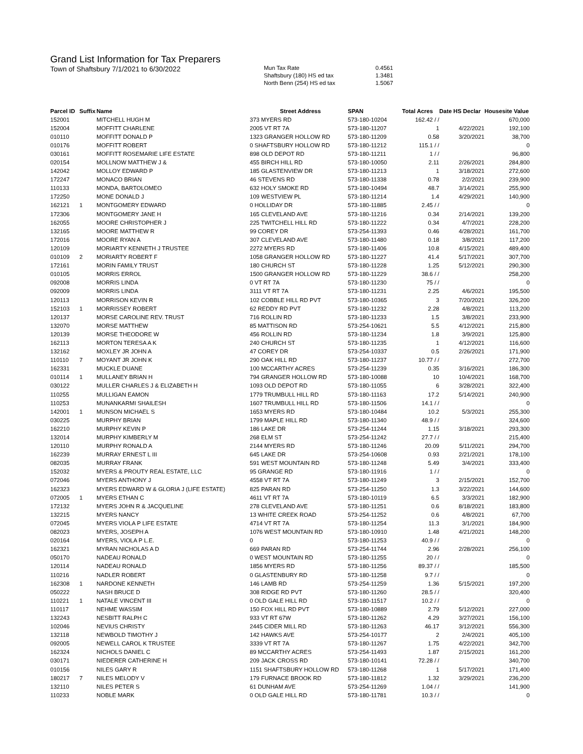Grand List Information for Tax Preparers
Town of Shaftsbury 7/1/2021 to 6/30/2022
| Mun Tax Rate | 0.4561 |
| Shaftsbury (180) HS ed tax | 1.3481 |
| North Benn (254) HS ed tax | 1.5067 |
| Parcel ID | Suffix | Name | Street Address | SPAN | Total Acres | Date HS Declar | Housesite Value |
| --- | --- | --- | --- | --- | --- | --- | --- |
| 152001 | | MITCHELL HUGH M | 373 MYERS RD | 573-180-10204 | 162.42 / / | | 670,000 |
| 152004 | | MOFFITT CHARLENE | 2005 VT RT 7A | 573-180-11207 | 1 | 4/22/2021 | 192,100 |
| 010110 | | MOFFITT DONALD P | 1323 GRANGER HOLLOW RD | 573-180-11209 | 0.58 | 3/20/2021 | 38,700 |
| 010176 | | MOFFITT ROBERT | 0 SHAFTSBURY HOLLOW RD | 573-180-11212 | 115.1 / / | | 0 |
| 030161 | | MOFFITT ROSEMARIE LIFE ESTATE | 898 OLD DEPOT RD | 573-180-11211 | 1 / / | | 96,800 |
| 020154 | | MOLLNOW MATTHEW J & | 455 BIRCH HILL RD | 573-180-10050 | 2.11 | 2/26/2021 | 284,800 |
| 142042 | | MOLLOY EDWARD P | 185 GLASTENVIEW DR | 573-180-11213 | 1 | 3/18/2021 | 272,600 |
| 172247 | | MONACO BRIAN | 46 STEVENS RD | 573-180-11338 | 0.78 | 2/2/2021 | 239,900 |
| 110133 | | MONDA, BARTOLOMEO | 632 HOLY SMOKE RD | 573-180-10494 | 48.7 | 3/14/2021 | 255,900 |
| 172250 | | MONE DONALD J | 109 WESTVIEW PL | 573-180-11214 | 1.4 | 4/29/2021 | 140,900 |
| 162121 | 1 | MONTGOMERY EDWARD | 0 HOLLIDAY DR | 573-180-11885 | 2.45 / / | | 0 |
| 172306 | | MONTGOMERY JANE H | 165 CLEVELAND AVE | 573-180-11216 | 0.34 | 2/14/2021 | 139,200 |
| 162055 | | MOORE CHRISTOPHER J | 225 TWITCHELL HILL RD | 573-180-11222 | 0.34 | 4/7/2021 | 228,200 |
| 132165 | | MOORE MATTHEW R | 99 COREY DR | 573-254-11393 | 0.46 | 4/28/2021 | 161,700 |
| 172016 | | MOORE RYAN A | 307 CLEVELAND AVE | 573-180-11480 | 0.18 | 3/8/2021 | 117,200 |
| 120109 | | MORIARTY KENNETH J TRUSTEE | 2272 MYERS RD | 573-180-11406 | 10.8 | 4/15/2021 | 489,400 |
| 010109 | 2 | MORIARTY ROBERT F | 1058 GRANGER HOLLOW RD | 573-180-11227 | 41.4 | 5/17/2021 | 307,700 |
| 172161 | | MORIN FAMILY TRUST | 180 CHURCH ST | 573-180-11228 | 1.25 | 5/12/2021 | 290,300 |
| 010105 | | MORRIS ERROL | 1500 GRANGER HOLLOW RD | 573-180-11229 | 38.6 / / | | 258,200 |
| 092008 | | MORRIS LINDA | 0 VT RT 7A | 573-180-11230 | 75 / / | | 0 |
| 092009 | | MORRIS LINDA | 3111 VT RT 7A | 573-180-11231 | 2.25 | 4/6/2021 | 195,500 |
| 120113 | | MORRISON KEVIN R | 102 COBBLE HILL RD PVT | 573-180-10365 | 3 | 7/20/2021 | 326,200 |
| 152103 | 1 | MORRISSEY ROBERT | 62 REDDY RD PVT | 573-180-11232 | 2.28 | 4/8/2021 | 113,200 |
| 120137 | | MORSE CAROLINE REV. TRUST | 716 ROLLIN RD | 573-180-11233 | 1.5 | 3/8/2021 | 233,900 |
| 132070 | | MORSE MATTHEW | 85 MATTISON RD | 573-254-10621 | 5.5 | 4/12/2021 | 215,800 |
| 120139 | | MORSE THEODORE W | 456 ROLLIN RD | 573-180-11234 | 1.8 | 3/9/2021 | 125,800 |
| 162113 | | MORTON TERESA A K | 240 CHURCH ST | 573-180-11235 | 1 | 4/12/2021 | 116,600 |
| 132162 | | MOXLEY JR JOHN A | 47 COREY DR | 573-254-10337 | 0.5 | 2/26/2021 | 171,900 |
| 110110 | 7 | MOYANT JR JOHN K | 290 OAK HILL RD | 573-180-11237 | 10.77 / / | | 272,700 |
| 162331 | | MUCKLE DUANE | 100 MCCARTHY ACRES | 573-254-11239 | 0.35 | 3/16/2021 | 186,300 |
| 010114 | 1 | MULLANEY BRIAN H | 794 GRANGER HOLLOW RD | 573-180-10088 | 10 | 10/4/2021 | 168,700 |
| 030122 | | MULLER CHARLES J & ELIZABETH H | 1093 OLD DEPOT RD | 573-180-11055 | 6 | 3/28/2021 | 322,400 |
| 110255 | | MULLIGAN EAMON | 1779 TRUMBULL HILL RD | 573-180-11163 | 17.2 | 5/14/2021 | 240,900 |
| 110253 | | MUNANKARMI SHAILESH | 1607 TRUMBULL HILL RD | 573-180-11506 | 14.1 / / | | 0 |
| 142001 | 1 | MUNSON MICHAEL S | 1653 MYERS RD | 573-180-10484 | 10.2 | 5/3/2021 | 255,300 |
| 030225 | | MURPHY BRIAN | 1799 MAPLE HILL RD | 573-180-11340 | 48.9 / / | | 324,600 |
| 162210 | | MURPHY KEVIN P | 186 LAKE DR | 573-254-11244 | 1.15 | 3/18/2021 | 293,300 |
| 132014 | | MURPHY KIMBERLY M | 268 ELM ST | 573-254-11242 | 27.7 / / | | 215,400 |
| 120110 | | MURPHY RONALD A | 2144 MYERS RD | 573-180-11246 | 20.09 | 5/11/2021 | 294,700 |
| 162239 | | MURRAY ERNEST L III | 645 LAKE DR | 573-254-10608 | 0.93 | 2/21/2021 | 178,100 |
| 082035 | | MURRAY FRANK | 591 WEST MOUNTAIN RD | 573-180-11248 | 5.49 | 3/4/2021 | 333,400 |
| 152032 | | MYERS & PROUTY REAL ESTATE, LLC | 95 GRANGE RD | 573-180-11916 | 1 / / | | 0 |
| 072046 | | MYERS ANTHONY J | 4558 VT RT 7A | 573-180-11249 | 3 | 2/15/2021 | 152,700 |
| 162323 | | MYERS EDWARD W & GLORIA J (LIFE ESTATE) | 825 PARAN RD | 573-254-11250 | 1.3 | 3/22/2021 | 144,600 |
| 072005 | 1 | MYERS ETHAN C | 4611 VT RT 7A | 573-180-10119 | 6.5 | 3/3/2021 | 182,900 |
| 172132 | | MYERS JOHN R & JACQUELINE | 278 CLEVELAND AVE | 573-180-11251 | 0.6 | 8/18/2021 | 183,800 |
| 132215 | | MYERS NANCY | 13 WHITE CREEK ROAD | 573-254-11252 | 0.6 | 4/8/2021 | 67,700 |
| 072045 | | MYERS VIOLA P LIFE ESTATE | 4714 VT RT 7A | 573-180-11254 | 11.3 | 3/1/2021 | 184,900 |
| 082023 | | MYERS, JOSEPH A | 1076 WEST MOUNTAIN RD | 573-180-10910 | 1.48 | 4/21/2021 | 148,200 |
| 020164 | | MYERS, VIOLA P L.E. | 0 | 573-180-11253 | 40.9 / / | | 0 |
| 162321 | | MYRAN NICHOLAS A D | 669 PARAN RD | 573-254-11744 | 2.96 | 2/28/2021 | 256,100 |
| 050170 | | NADEAU RONALD | 0 WEST MOUNTAIN RD | 573-180-11255 | 20 / / | | 0 |
| 120114 | | NADEAU RONALD | 1856 MYERS RD | 573-180-11256 | 89.37 / / | | 185,500 |
| 110216 | | NADLER ROBERT | 0 GLASTENBURY RD | 573-180-11258 | 9.7 / / | | 0 |
| 162308 | 1 | NARDONE KENNETH | 146 LAMB RD | 573-254-11259 | 1.36 | 5/15/2021 | 197,200 |
| 050222 | | NASH BRUCE D | 308 RIDGE RD PVT | 573-180-11260 | 28.5 / / | | 320,400 |
| 110221 | 1 | NATALE VINCENT III | 0 OLD GALE HILL RD | 573-180-11517 | 10.2 / / | | 0 |
| 110117 | | NEHME WASSIM | 150 FOX HILL RD PVT | 573-180-10889 | 2.79 | 5/12/2021 | 227,000 |
| 132243 | | NESBITT RALPH C | 933 VT RT 67W | 573-180-11262 | 4.29 | 3/27/2021 | 156,100 |
| 102046 | | NEVIUS CHRISTY | 2445 CIDER MILL RD | 573-180-11263 | 46.17 | 3/12/2021 | 556,300 |
| 132118 | | NEWBOLD TIMOTHY J | 142 HAWKS AVE | 573-254-10177 | 2 | 2/4/2021 | 405,100 |
| 092005 | | NEWELL CAROL K TRUSTEE | 3339 VT RT 7A | 573-180-11267 | 1.75 | 4/22/2021 | 342,700 |
| 162324 | | NICHOLS DANIEL C | 89 MCCARTHY ACRES | 573-254-11493 | 1.87 | 2/15/2021 | 161,200 |
| 030171 | | NIEDERER CATHERINE H | 209 JACK CROSS RD | 573-180-10141 | 72.28 / / | | 340,700 |
| 010156 | | NILES GARY R | 1151 SHAFTSBURY HOLLOW RD | 573-180-11268 | 1 | 5/17/2021 | 171,400 |
| 180217 | 7 | NILES MELODY V | 179 FURNACE BROOK RD | 573-180-11812 | 1.32 | 3/29/2021 | 236,200 |
| 132110 | | NILES PETER S | 61 DUNHAM AVE | 573-254-11269 | 1.04 / / | | 141,900 |
| 110233 | | NOBLE MARK | 0 OLD GALE HILL RD | 573-180-11781 | 10.3 / / | | 0 |